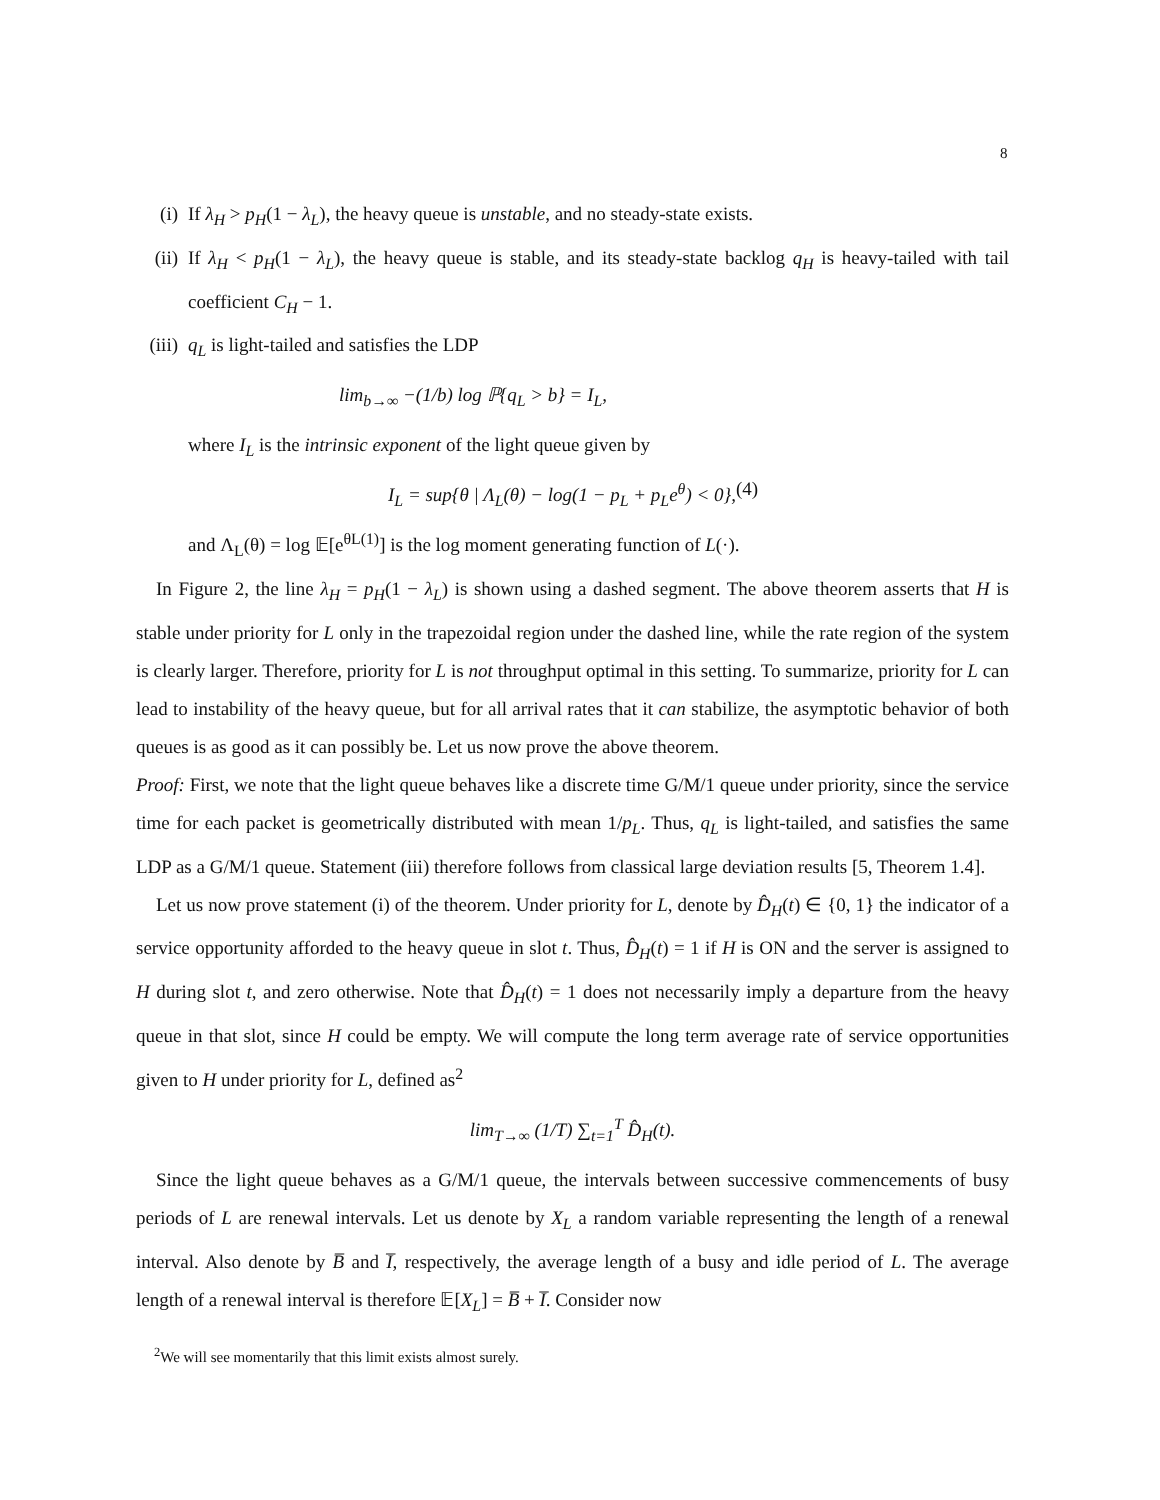8
(i) If λ<sub>H</sub> > p<sub>H</sub>(1 − λ<sub>L</sub>), the heavy queue is unstable, and no steady-state exists.
(ii) If λ<sub>H</sub> < p<sub>H</sub>(1 − λ<sub>L</sub>), the heavy queue is stable, and its steady-state backlog q<sub>H</sub> is heavy-tailed with tail coefficient C<sub>H</sub> − 1.
(iii) q<sub>L</sub> is light-tailed and satisfies the LDP
lim<sub>b→∞</sub> −(1/b) log ℙ{q<sub>L</sub> > b} = I<sub>L</sub>,
where I<sub>L</sub> is the intrinsic exponent of the light queue given by
I<sub>L</sub> = sup{θ | Λ<sub>L</sub>(θ) − log(1 − p<sub>L</sub> + p<sub>L</sub>e<sup>θ</sup>) < 0}, (4)
and Λ<sub>L</sub>(θ) = log 𝔼[e<sup>θL(1)</sup>] is the log moment generating function of L(·).
In Figure 2, the line λ<sub>H</sub> = p<sub>H</sub>(1 − λ<sub>L</sub>) is shown using a dashed segment. The above theorem asserts that H is stable under priority for L only in the trapezoidal region under the dashed line, while the rate region of the system is clearly larger. Therefore, priority for L is not throughput optimal in this setting. To summarize, priority for L can lead to instability of the heavy queue, but for all arrival rates that it can stabilize, the asymptotic behavior of both queues is as good as it can possibly be. Let us now prove the above theorem.
Proof: First, we note that the light queue behaves like a discrete time G/M/1 queue under priority, since the service time for each packet is geometrically distributed with mean 1/p<sub>L</sub>. Thus, q<sub>L</sub> is light-tailed, and satisfies the same LDP as a G/M/1 queue. Statement (iii) therefore follows from classical large deviation results [5, Theorem 1.4].
Let us now prove statement (i) of the theorem. Under priority for L, denote by D̂<sub>H</sub>(t) ∈ {0, 1} the indicator of a service opportunity afforded to the heavy queue in slot t. Thus, D̂<sub>H</sub>(t) = 1 if H is ON and the server is assigned to H during slot t, and zero otherwise. Note that D̂<sub>H</sub>(t) = 1 does not necessarily imply a departure from the heavy queue in that slot, since H could be empty. We will compute the long term average rate of service opportunities given to H under priority for L, defined as<sup>2</sup>
lim<sub>T→∞</sub> (1/T) ∑<sub>t=1</sub><sup>T</sup> D̂<sub>H</sub>(t).
Since the light queue behaves as a G/M/1 queue, the intervals between successive commencements of busy periods of L are renewal intervals. Let us denote by X<sub>L</sub> a random variable representing the length of a renewal interval. Also denote by B̅ and I̅, respectively, the average length of a busy and idle period of L. The average length of a renewal interval is therefore 𝔼[X<sub>L</sub>] = B̅ + I̅. Consider now
<sup>2</sup> We will see momentarily that this limit exists almost surely.